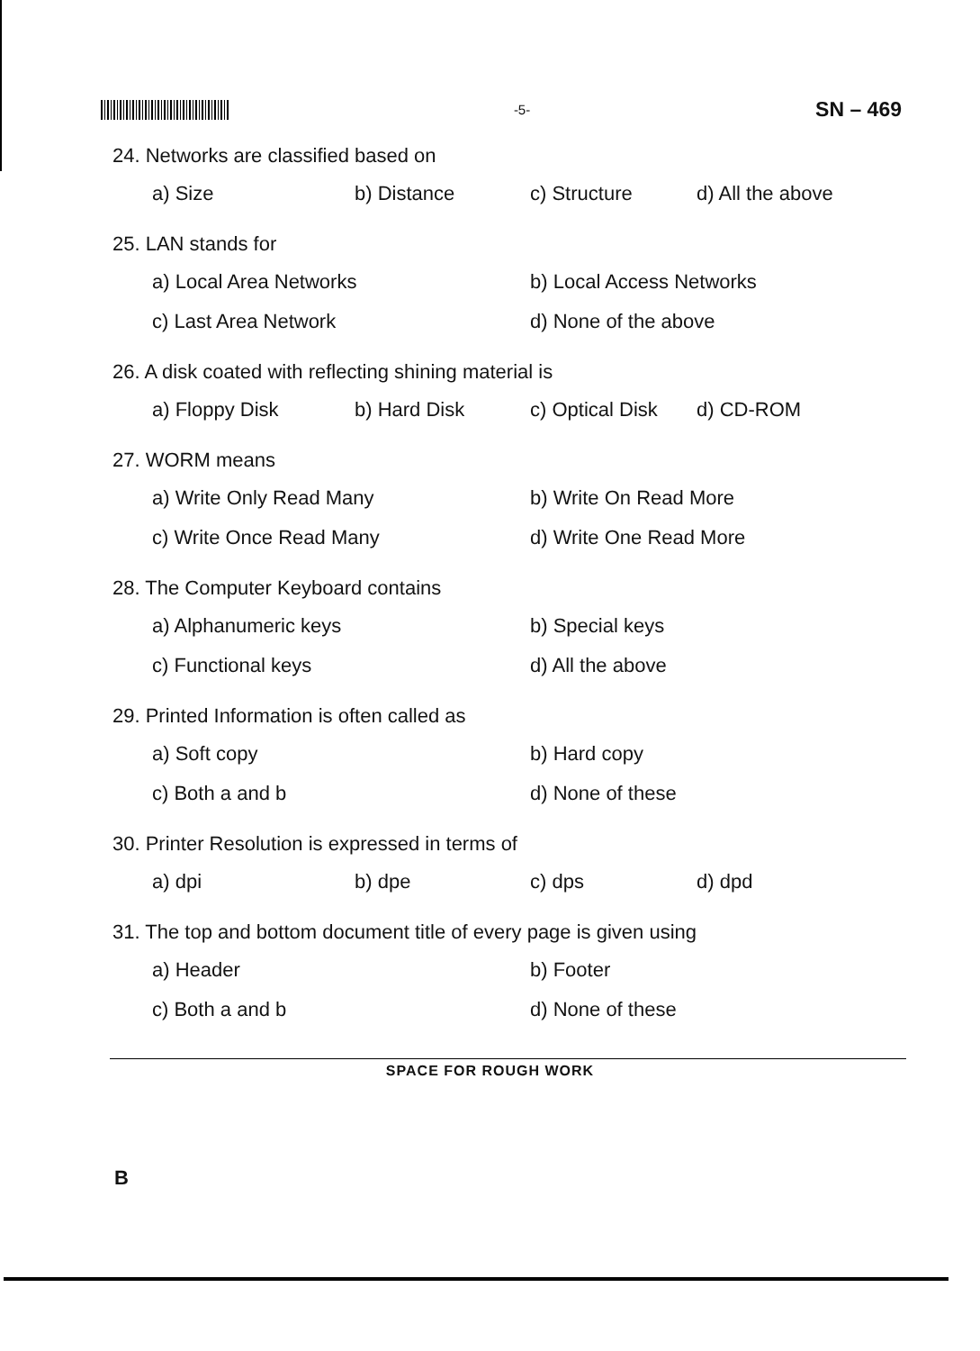-5-
SN – 469
24. Networks are classified based on
a) Size b) Distance c) Structure d) All the above
25. LAN stands for
a) Local Area Networks b) Local Access Networks c) Last Area Network d) None of the above
26. A disk coated with reflecting shining material is
a) Floppy Disk b) Hard Disk c) Optical Disk d) CD-ROM
27. WORM means
a) Write Only Read Many b) Write On Read More c) Write Once Read Many d) Write One Read More
28. The Computer Keyboard contains
a) Alphanumeric keys b) Special keys c) Functional keys d) All the above
29. Printed Information is often called as
a) Soft copy b) Hard copy c) Both a and b d) None of these
30. Printer Resolution is expressed in terms of
a) dpi b) dpe c) dps d) dpd
31. The top and bottom document title of every page is given using
a) Header b) Footer c) Both a and b d) None of these
SPACE FOR ROUGH WORK
B